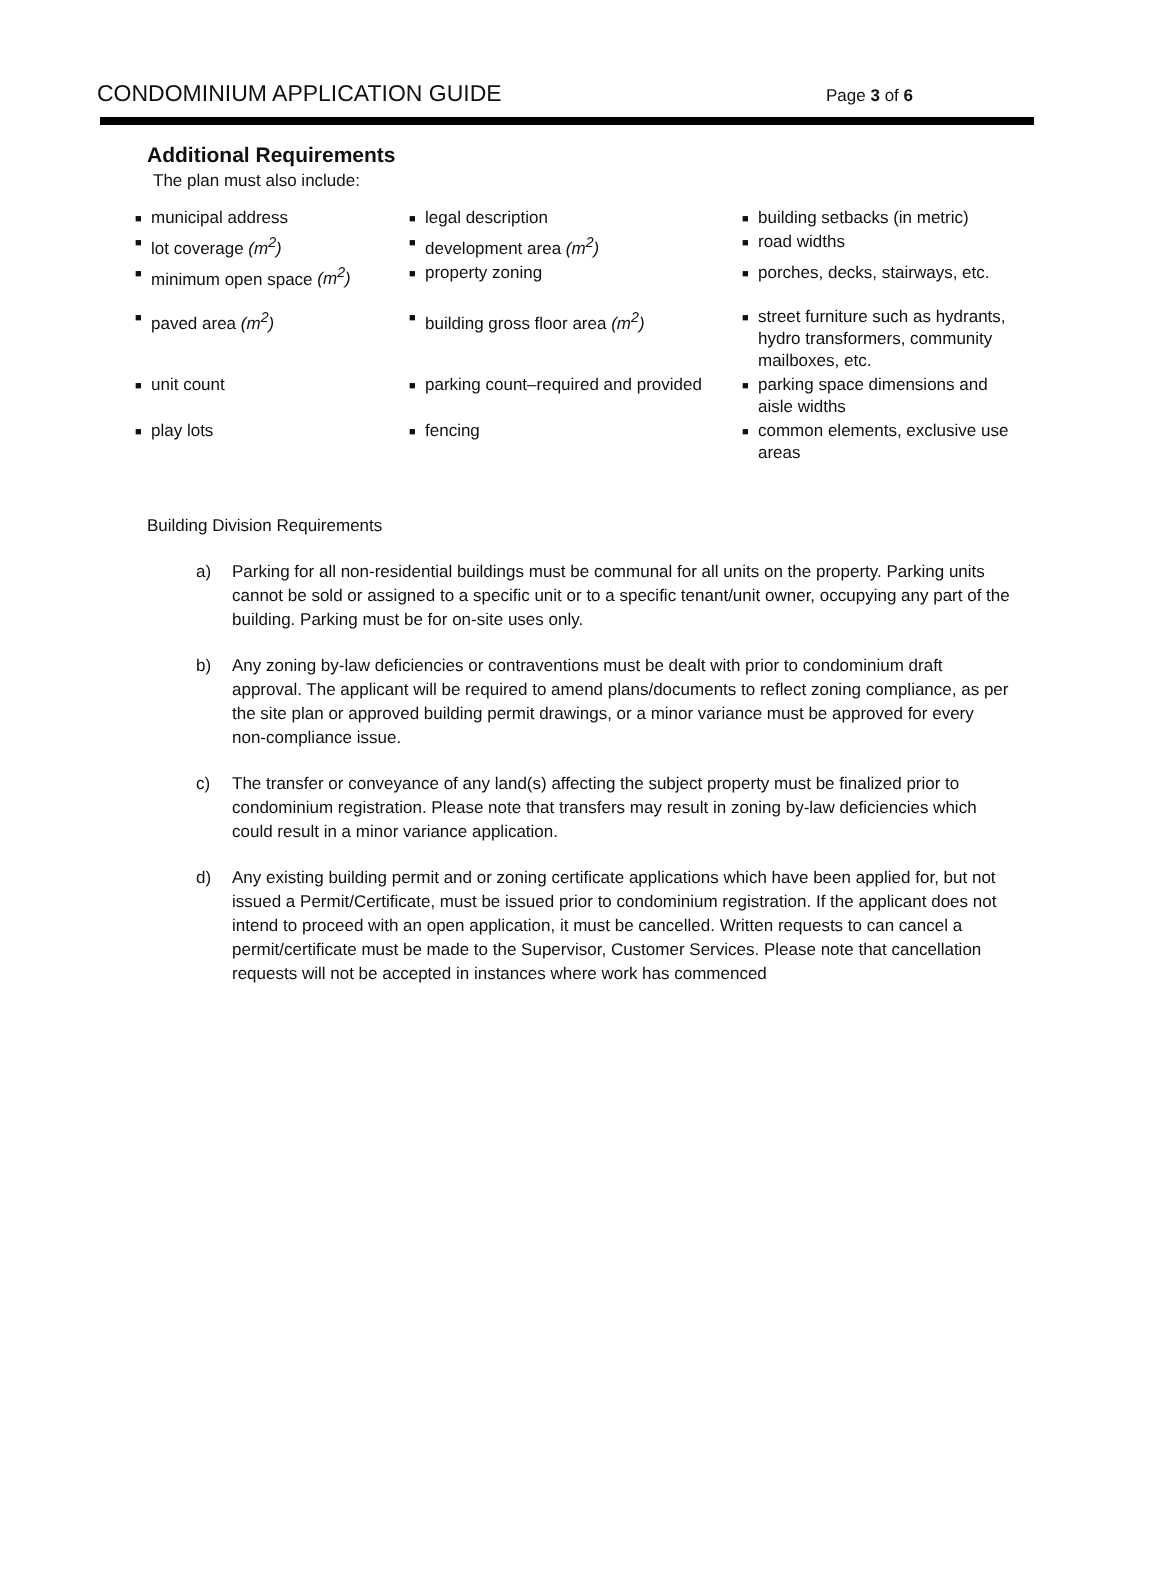CONDOMINIUM APPLICATION GUIDE Page 3 of 6
Additional Requirements
The plan must also include:
■ municipal address
■ legal description
■ building setbacks (in metric)
■ lot coverage (m<sup>2</sup>)
■ development area (m<sup>2</sup>)
■ road widths
■ minimum open space (m<sup>2</sup>)
■ property zoning
■ porches, decks, stairways, etc.
■ paved area (m<sup>2</sup>)
■ building gross floor area (m<sup>2</sup>)
■ street furniture such as hydrants, hydro transformers, community mailboxes, etc.
■ unit count
■ parking count–required and provided
■ parking space dimensions and aisle widths
■ play lots
■ fencing
■ common elements, exclusive use areas
Building Division Requirements
a) Parking for all non-residential buildings must be communal for all units on the property. Parking units cannot be sold or assigned to a specific unit or to a specific tenant/unit owner, occupying any part of the building. Parking must be for on-site uses only.
b) Any zoning by-law deficiencies or contraventions must be dealt with prior to condominium draft approval. The applicant will be required to amend plans/documents to reflect zoning compliance, as per the site plan or approved building permit drawings, or a minor variance must be approved for every non-compliance issue.
c) The transfer or conveyance of any land(s) affecting the subject property must be finalized prior to condominium registration. Please note that transfers may result in zoning by-law deficiencies which could result in a minor variance application.
d) Any existing building permit and or zoning certificate applications which have been applied for, but not issued a Permit/Certificate, must be issued prior to condominium registration. If the applicant does not intend to proceed with an open application, it must be cancelled. Written requests to can cancel a permit/certificate must be made to the Supervisor, Customer Services. Please note that cancellation requests will not be accepted in instances where work has commenced